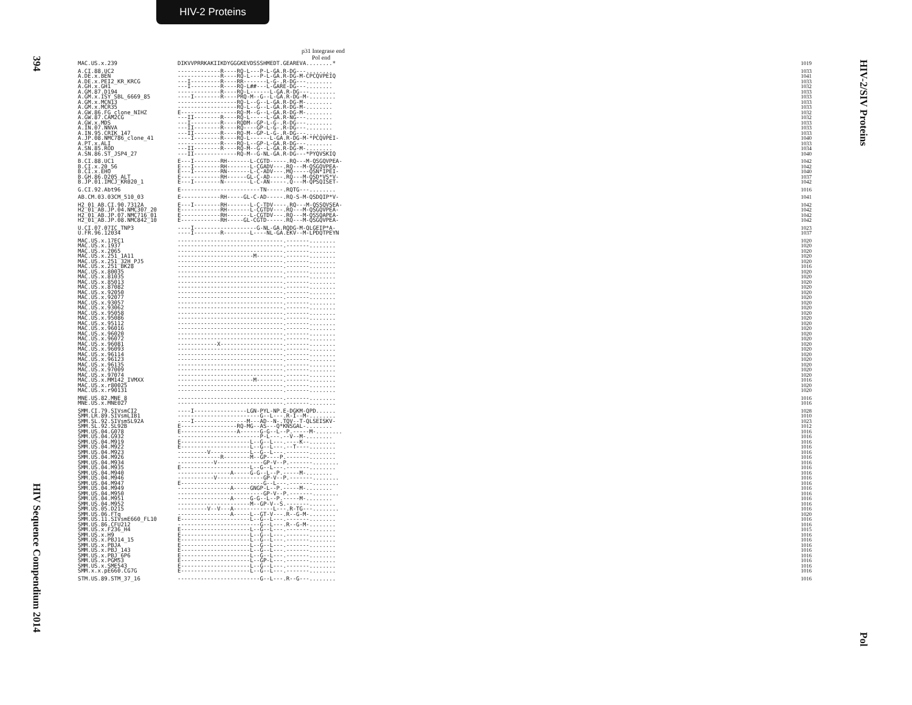HIV-2 Proteins
394
HIV Sequence Compendium 2014
HIV-2/SIV Proteins
Pol
p31 Integrase end
Pol end
| MAC.US.x.239 | DIKVVPRRKAKIIKDYGGGKEVDSSSHMEDT.GEAREVA........* | 1019 |
| A.CI.88.UC2 | -------------R----RQ-L---P-L-GA.R-DG---........ | 1033 |
| A.DE.x.BEN | -------------R----RQ-L---P-L-GA.R-DG-M-CPCQVPEIQ | 1041 |
| A.DE.x.PEI2_KR_KRCG | ---I---------R----RR-------L-G-.R-DG---........ | 1033 |
| A.GH.x.GH1 | ---I---------R----RQ-L##---L-GARE-DG---........ | 1032 |
| A.GM.87.D194 | -------------R----RQ-L------L-GA.R-DG---........ | 1033 |
| A.GM.x.ISY_SBL_6669_85 | ----I--------R----PRQ-M--G--L-GA.R-DG-M-........ | 1033 |
| A.GM.x.MCN13 | ------------------RQ-L--G--L-GA.R-DG-M-........ | 1033 |
| A.GM.x.MCR35 | ------------------RQ-L--G--L-GA.R-DG-M-........ | 1033 |
| A.GW.86.FG_clone_NIHZ | E-----------------RQ-M--G--L-GA.R-DG-M-........ | 1032 |
| A.GW.87.CAM2CG | ---II--------R----RQ-L-----L-GA.R-NG---........ | 1032 |
| A.GW.x.MDS | ---I---------R----RQDM--GP-L-G-.R-DG---........ | 1033 |
| A.IN.07.NNVA | ---II--------R----RQ----GP-L-G-.R-DG---........ | 1033 |
| A.IN.95.CRIK_147 | ---II--------R----RQ-M--GP-L-G-.R-DG---........ | 1033 |
| A.JP.08.NMC786_clone_41 | ----I--------R----RQ-L------L-GA.R-DG-M-*PCQVPEI- | 1040 |
| A.PT.x.ALI | -------------R----RQ-L--GP-L-GA.R-DG---........ | 1033 |
| A.SN.85.ROD | ---II--------R----RQ-M--G--L-GA.R-DG-M-........ | 1034 |
| A.SN.86.ST_JSP4_27 | ---II-------------RQ-M--G-NL-GA.R-DG---*PYQVSKIQ | 1040 |
| B.CI.88.UC1 | E---I--------RH-------L-CGTD-----.RQ---M-QSGQVPEA- | 1042 |
| B.CI.x.20_56 | E---I--------RH-------L-CGADV---.RQ---M-QSGQVPEA- | 1042 |
| B.CI.x.EHO | E---I--------RN-------L-C-ADV---.MQ-----QSN*IPEI- | 1040 |
| B.GH.86.D205_ALT | E------------RH------GL-C-AD----.RQ---M-QSD*VS*V- | 1037 |
| B.JP.01.IMCJ_KR020_1 | E---I--------N--------L-C-AN-----.Q---M-QPSQISET- | 1042 |
| G.CI.92.Abt96 | E------------------------TN-----.RQTG---........ | 1016 |
| AB.CM.03.03CM_510_03 | E------------RH-----GL-C-AD-----.RQ-S-M-QSDQIP*V- | 1041 |
| H2_01_AB.CI.90.7312A | E---I--------RH-------L-C-TDV----.RQ---M-QSSQVSEA- | 1042 |
| H2_01_AB.JP.04.NMC307_20 | E------------RH-------L-CGTDV---.RQ---M-QSGQVPEA- | 1042 |
| H2_01_AB.JP.07.NMC716_01 | E------------RH-------L-CGTDV---.RQ---M-QSSQAPEA- | 1042 |
| H2_01_AB.JP.08.NMC842_10 | E------------RH-----GL-CGTD-----.RQ---M-QSGQVPEA- | 1042 |
| U.CI.07.07IC_TNP3 | ----I-------------------G-NL-GA.RQDG-M-QLGEIP*A- | 1023 |
| U.FR.96.12034 | ----I--------R--------L----NL-GA.EKV--M-LPDQTPEYN | 1037 |
| MAC.US.x.17EC1 | --------------------------------.-------........ | 1020 |
| MAC.US.x.1937 | --------------------------------.-------........ | 1020 |
| MAC.US.x.2065 | --------------------------------.-------........ | 1020 |
| MAC.US.x.251_1A11 | -----------------------M--------.-------........ | 1020 |
| MAC.US.x.251_32H_PJ5 | --------------------------------.-------........ | 1020 |
| MAC.US.x.251_BK28 | --------------------------------.-------........ | 1016 |
| MAC.US.x.80035 | --------------------------------.-------........ | 1020 |
| MAC.US.x.81035 | --------------------------------.-------........ | 1020 |
| MAC.US.x.85013 | --------------------------------.-------........ | 1020 |
| MAC.US.x.87082 | --------------------------------.-------........ | 1020 |
| MAC.US.x.92050 | --------------------------------.-------........ | 1020 |
| MAC.US.x.92077 | --------------------------------.-------........ | 1020 |
| MAC.US.x.93057 | --------------------------------.-------........ | 1020 |
| MAC.US.x.93062 | --------------------------------.-------........ | 1020 |
| MAC.US.x.95058 | --------------------------------.-------........ | 1020 |
| MAC.US.x.95086 | --------------------------------.-------........ | 1020 |
| MAC.US.x.95112 | --------------------------------.-------........ | 1020 |
| MAC.US.x.96016 | --------------------------------.-------........ | 1020 |
| MAC.US.x.96020 | --------------------------------.-------........ | 1020 |
| MAC.US.x.96072 | --------------------------------.-------........ | 1020 |
| MAC.US.x.96081 | ------------X-------------------.-------........ | 1020 |
| MAC.US.x.96093 | --------------------------------.-------........ | 1020 |
| MAC.US.x.96114 | --------------------------------.-------........ | 1020 |
| MAC.US.x.96123 | --------------------------------.-------........ | 1020 |
| MAC.US.x.96135 | --------------------------------.-------........ | 1020 |
| MAC.US.x.97009 | --------------------------------.-------........ | 1020 |
| MAC.US.x.97074 | --------------------------------.-------........ | 1020 |
| MAC.US.x.MM142_IVMXX | -----------------------M--------.-------........ | 1016 |
| MAC.US.x.r80025 | --------------------------------.-------........ | 1020 |
| MAC.US.x.r90131 | --------------------------------.-------........ | 1020 |
| MNE.US.82.MNE_8 | --------------------------------.-------........ | 1016 |
| MNE.US.x.MNE027 | --------------------------------.-------........ | 1016 |
| SMM.CI.79.SIVsmCI2 | ----I----------------LGN-PYL-NP.E-DGKM-QPD...... | 1028 |
| SMM.LR.89.SIVsmLIB1 | -------------------------G--L---.R-I--M-........ | 1010 |
| SMM.SL.92.SIVsmSL92A | ----I----------------M---AD--N-.TQV--T-QLSEISKV- | 1023 |
| SMM.SL.92.SL92B | E-----------------RQ-MG--AS---Q*KNSGAL-........ | 1012 |
| SMM.US.04.G078 | E-----------------A------G-G--L--P.-----M-........ | 1016 |
| SMM.US.04.G932 | -------------------------P-L---.--V--M-........ | 1016 |
| SMM.US.04.M919 | E---------------------L--G--L---.----K--........ | 1016 |
| SMM.US.04.M922 | E---------------------L--G--L---.--T----........ | 1016 |
| SMM.US.04.M923 | ---------V------------L--G--L---.-------........ | 1016 |
| SMM.US.04.M926 | -------------R--------M--GP----P.-------........ | 1016 |
| SMM.US.04.M934 | -----------V--------------GP-V--P.-------........ | 1016 |
| SMM.US.04.M935 | E---------------------L--G--L---.-------........ | 1016 |
| SMM.US.04.M940 | ----------------A-----G-G--L--P.-----M-........ | 1016 |
| SMM.US.04.M946 | -----------V--------------GP-V--P.-------........ | 1016 |
| SMM.US.04.M947 | E-------------------------G--L---.-------........ | 1016 |
| SMM.US.04.M949 | ----------------A-----GNGP-L--P.-----M-........ | 1016 |
| SMM.US.04.M950 | --------------------------GP-V--P.-------........ | 1016 |
| SMM.US.04.M951 | ----------------A-----G-G--L--P.-----M-........ | 1016 |
| SMM.US.04.M952 | ----------------------M--GP-V--S.-------........ | 1016 |
| SMM.US.05.D215 | ---------V--V---A------------L---.R-TG---........ | 1016 |
| SMM.US.06.FTq | ----------------A-----L--GT-V---.R--G-M-........ | 1020 |
| SMM.US.11.SIVsmE660_FL10 | E---------------------L--G--L---.-------........ | 1016 |
| SMM.US.86.CFU212 | -------------------------G--L---.R--G-M-........ | 1016 |
| SMM.US.x.F236_H4 | E---------------------L--G--L---.-------........ | 1015 |
| SMM.US.x.H9 | E---------------------L--G--L---.-------........ | 1016 |
| SMM.US.x.PBJ14_15 | E---------------------L--G--L---.-------........ | 1016 |
| SMM.US.x.PBJA | E---------------------L--G--L---.-------........ | 1016 |
| SMM.US.x.PBJ_143 | E---------------------L--G--L---.-------........ | 1016 |
| SMM.US.x.PBJ_6P6 | E---------------------L--G--L---.-------........ | 1016 |
| SMM.US.x.PGM53 | E---------------------L--GP-L---.-------........ | 1016 |
| SMM.US.x.SME543 | E---------------------L--G--L---.-------........ | 1016 |
| SMM.x.x.pE660.CG7G | E---------------------L--G--L---.-------........ | 1016 |
| STM.US.89.STM_37_16 | -------------------------G--L---.R--G---........ | 1016 |